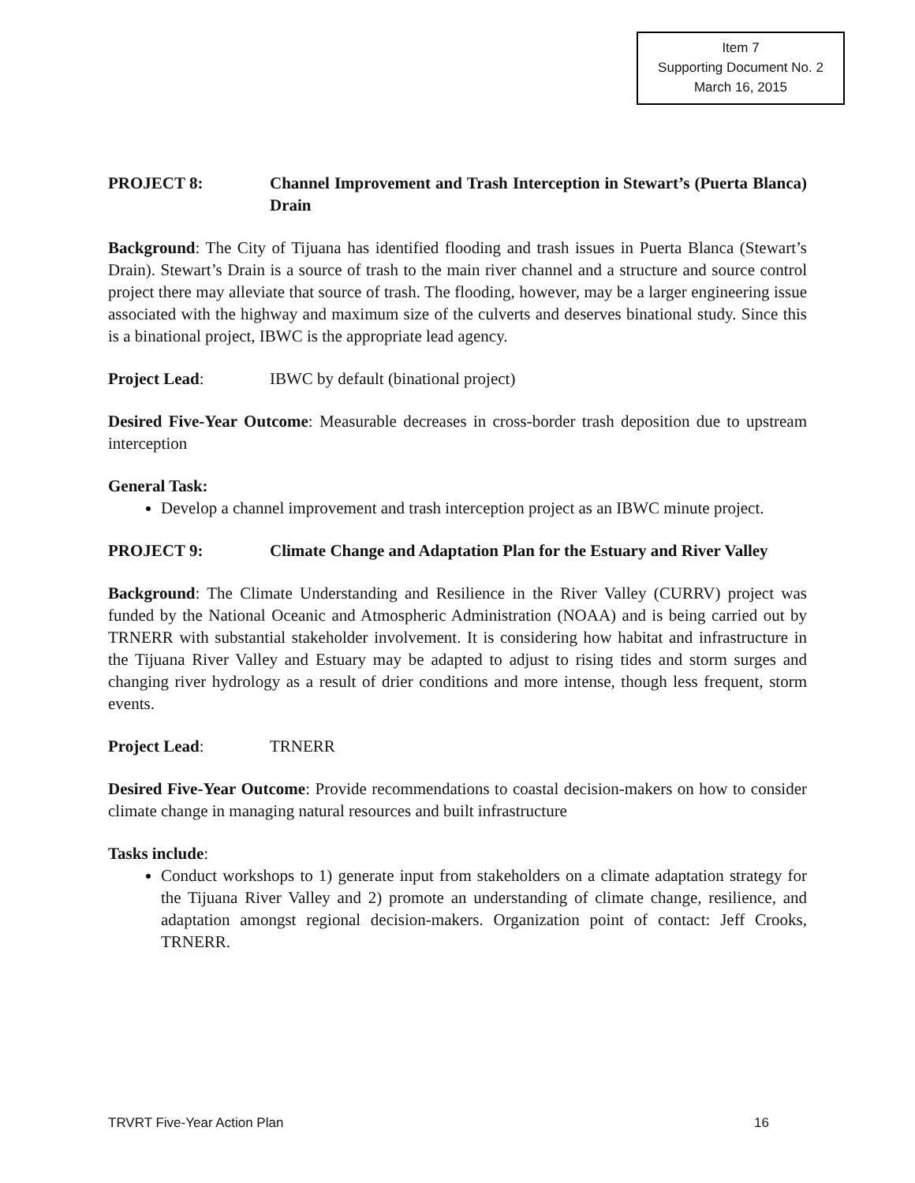Item 7
Supporting Document No. 2
March 16, 2015
PROJECT 8: Channel Improvement and Trash Interception in Stewart’s (Puerta Blanca) Drain
Background: The City of Tijuana has identified flooding and trash issues in Puerta Blanca (Stewart’s Drain). Stewart’s Drain is a source of trash to the main river channel and a structure and source control project there may alleviate that source of trash. The flooding, however, may be a larger engineering issue associated with the highway and maximum size of the culverts and deserves binational study. Since this is a binational project, IBWC is the appropriate lead agency.
Project Lead: IBWC by default (binational project)
Desired Five-Year Outcome: Measurable decreases in cross-border trash deposition due to upstream interception
General Task:
Develop a channel improvement and trash interception project as an IBWC minute project.
PROJECT 9: Climate Change and Adaptation Plan for the Estuary and River Valley
Background: The Climate Understanding and Resilience in the River Valley (CURRV) project was funded by the National Oceanic and Atmospheric Administration (NOAA) and is being carried out by TRNERR with substantial stakeholder involvement. It is considering how habitat and infrastructure in the Tijuana River Valley and Estuary may be adapted to adjust to rising tides and storm surges and changing river hydrology as a result of drier conditions and more intense, though less frequent, storm events.
Project Lead: TRNERR
Desired Five-Year Outcome: Provide recommendations to coastal decision-makers on how to consider climate change in managing natural resources and built infrastructure
Tasks include:
Conduct workshops to 1) generate input from stakeholders on a climate adaptation strategy for the Tijuana River Valley and 2) promote an understanding of climate change, resilience, and adaptation amongst regional decision-makers. Organization point of contact: Jeff Crooks, TRNERR.
TRVRT Five-Year Action Plan 16